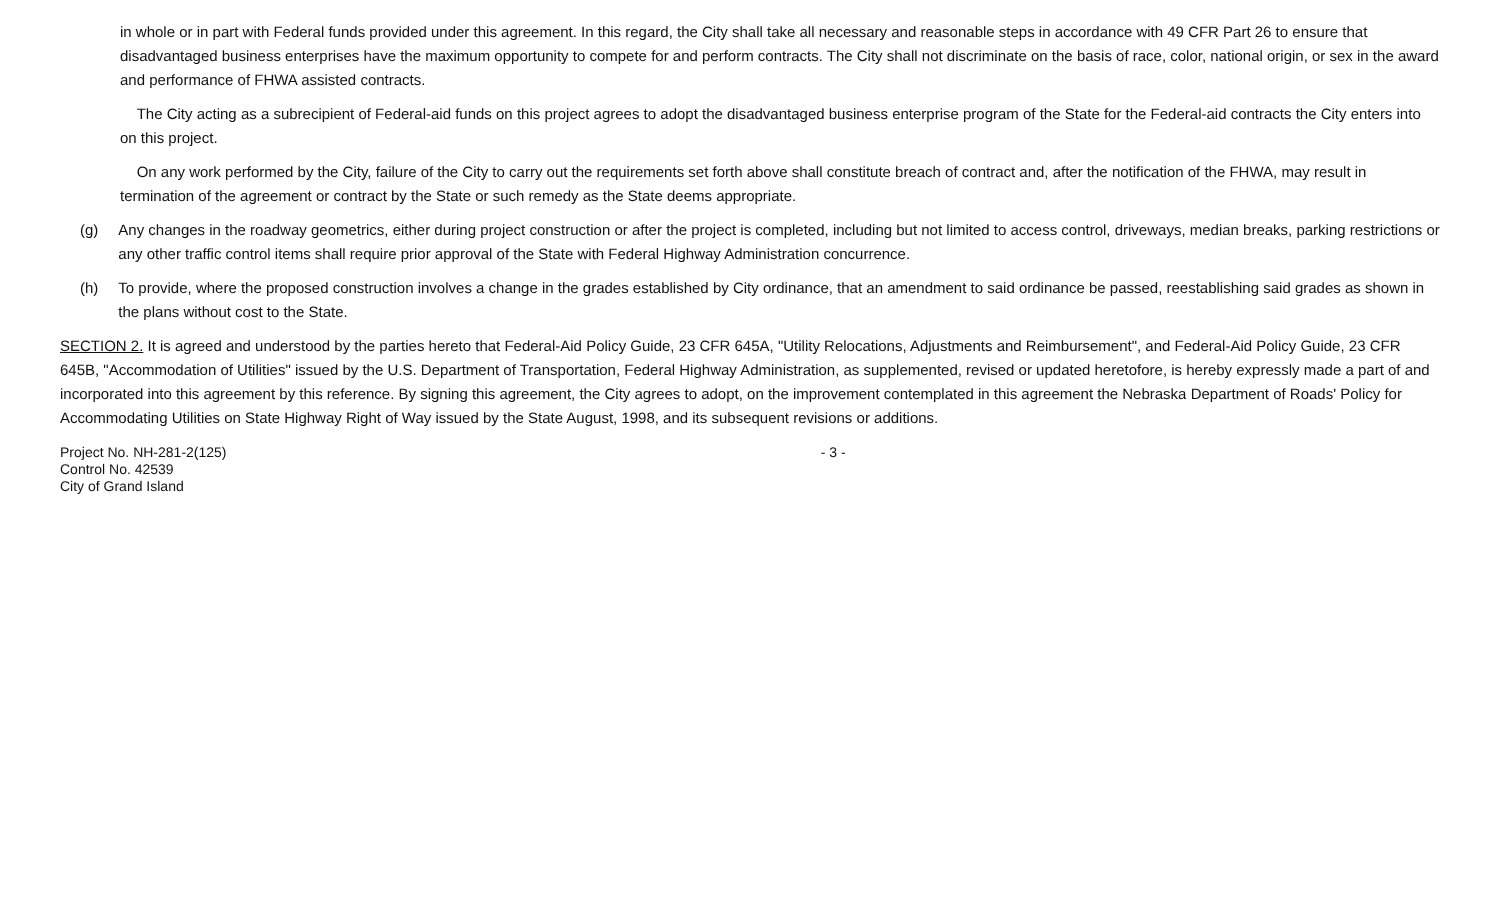in whole or in part with Federal funds provided under this agreement. In this regard, the City shall take all necessary and reasonable steps in accordance with 49 CFR Part 26 to ensure that disadvantaged business enterprises have the maximum opportunity to compete for and perform contracts. The City shall not discriminate on the basis of race, color, national origin, or sex in the award and performance of FHWA assisted contracts.
The City acting as a subrecipient of Federal-aid funds on this project agrees to adopt the disadvantaged business enterprise program of the State for the Federal-aid contracts the City enters into on this project.
On any work performed by the City, failure of the City to carry out the requirements set forth above shall constitute breach of contract and, after the notification of the FHWA, may result in termination of the agreement or contract by the State or such remedy as the State deems appropriate.
(g) Any changes in the roadway geometrics, either during project construction or after the project is completed, including but not limited to access control, driveways, median breaks, parking restrictions or any other traffic control items shall require prior approval of the State with Federal Highway Administration concurrence.
(h) To provide, where the proposed construction involves a change in the grades established by City ordinance, that an amendment to said ordinance be passed, reestablishing said grades as shown in the plans without cost to the State.
SECTION 2. It is agreed and understood by the parties hereto that Federal-Aid Policy Guide, 23 CFR 645A, "Utility Relocations, Adjustments and Reimbursement", and Federal-Aid Policy Guide, 23 CFR 645B, "Accommodation of Utilities" issued by the U.S. Department of Transportation, Federal Highway Administration, as supplemented, revised or updated heretofore, is hereby expressly made a part of and incorporated into this agreement by this reference. By signing this agreement, the City agrees to adopt, on the improvement contemplated in this agreement the Nebraska Department of Roads' Policy for Accommodating Utilities on State Highway Right of Way issued by the State August, 1998, and its subsequent revisions or additions.
Project No. NH-281-2(125)
Control No. 42539
City of Grand Island
- 3 -